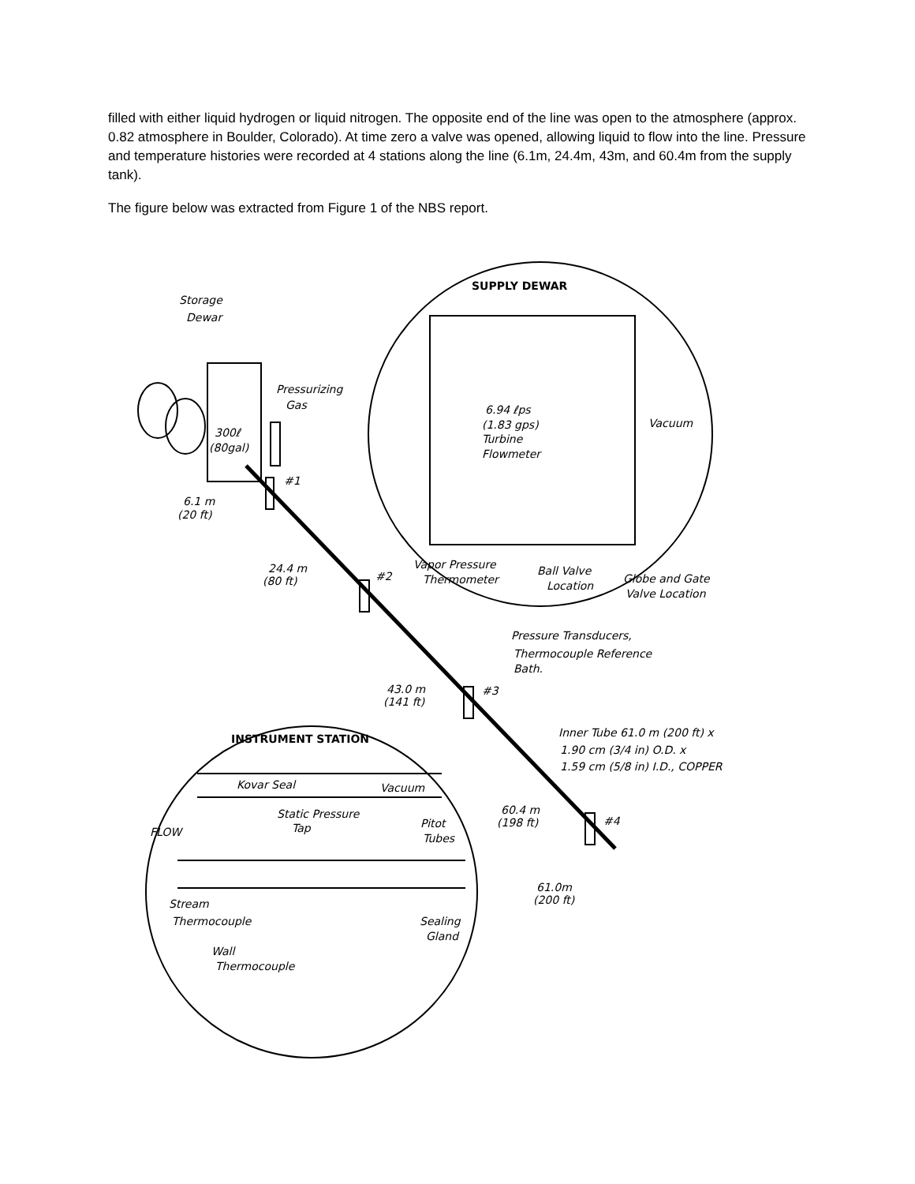filled with either liquid hydrogen or liquid nitrogen. The opposite end of the line was open to the atmosphere (approx. 0.82 atmosphere in Boulder, Colorado). At time zero a valve was opened, allowing liquid to flow into the line. Pressure and temperature histories were recorded at 4 stations along the line (6.1m, 24.4m, 43m, and 60.4m from the supply tank).
The figure below was extracted from Figure 1 of the NBS report.
Storage
Dewar
Pressurizing
Gas
300ℓ
(80gal)
#1
6.1 m
(20 ft)
24.4 m
(80 ft)
#2
SUPPLY DEWAR
6.94 ℓps
(1.83 gps)
Turbine
Flowmeter
Vacuum
Vapor Pressure
Thermometer
Ball Valve
Location
Globe and Gate
Valve Location
Pressure Transducers,
Thermocouple Reference
Bath.
43.0 m
(141 ft)
#3
Inner Tube 61.0 m (200 ft) x
1.90 cm (3/4 in) O.D. x
1.59 cm (5/8 in) I.D., COPPER
INSTRUMENT STATION
Kovar Seal
Vacuum
Static Pressure
Tap
Pitot
Tubes
FLOW
60.4 m
(198 ft)
#4
61.0m
(200 ft)
Stream
Thermocouple
Sealing
Gland
Wall
Thermocouple